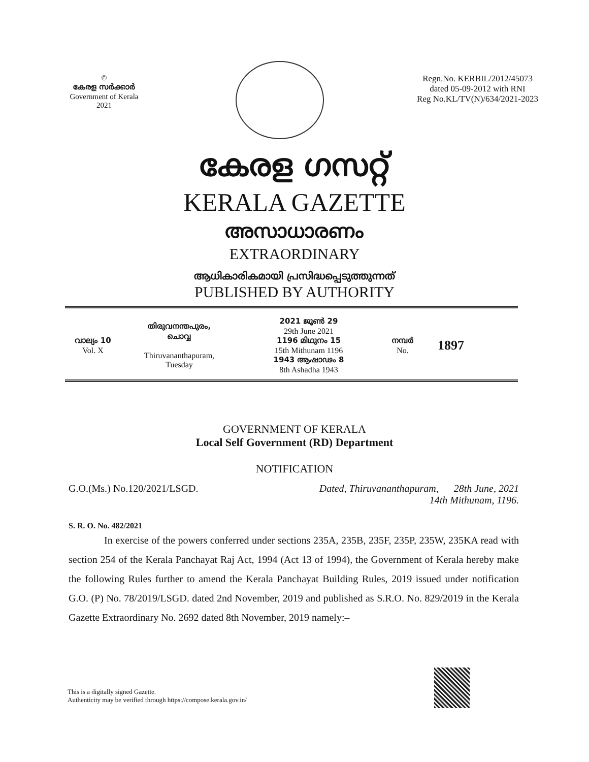©
കേരള സർക്കാർ
Government of Kerala
2021
Regn.No. KERBIL/2012/45073
dated 05-09-2012 with RNI
Reg No.KL/TV(N)/634/2021-2023
കേരള ഗസറ്റ്
KERALA GAZETTE
അസാധാരണം
EXTRAORDINARY
ആധികാരികമായി പ്രസിദ്ധപ്പെടുത്തുന്നത്
PUBLISHED BY AUTHORITY
വാല്യം 10
Vol. X
തിരുവനന്തപുരം,
ചൊവ്വ
Thiruvananthapuram,
Tuesday
2021 ജൂൺ 29
29th June 2021
1196 മിഥുനം 15
15th Mithunam 1196
1943 ആഷാഢം 8
8th Ashadha 1943
നമ്പർ
No.
1897
GOVERNMENT OF KERALA
Local Self Government (RD) Department
NOTIFICATION
G.O.(Ms.) No.120/2021/LSGD. Dated, Thiruvananthapuram, 28th June, 2021
14th Mithunam, 1196.
S. R. O. No. 482/2021
In exercise of the powers conferred under sections 235A, 235B, 235F, 235P, 235W, 235KA read with section 254 of the Kerala Panchayat Raj Act, 1994 (Act 13 of 1994), the Government of Kerala hereby make the following Rules further to amend the Kerala Panchayat Building Rules, 2019 issued under notification G.O. (P) No. 78/2019/LSGD. dated 2nd November, 2019 and published as S.R.O. No. 829/2019 in the Kerala Gazette Extraordinary No. 2692 dated 8th November, 2019 namely:–
This is a digitally signed Gazette.
Authenticity may be verified through https://compose.kerala.gov.in/